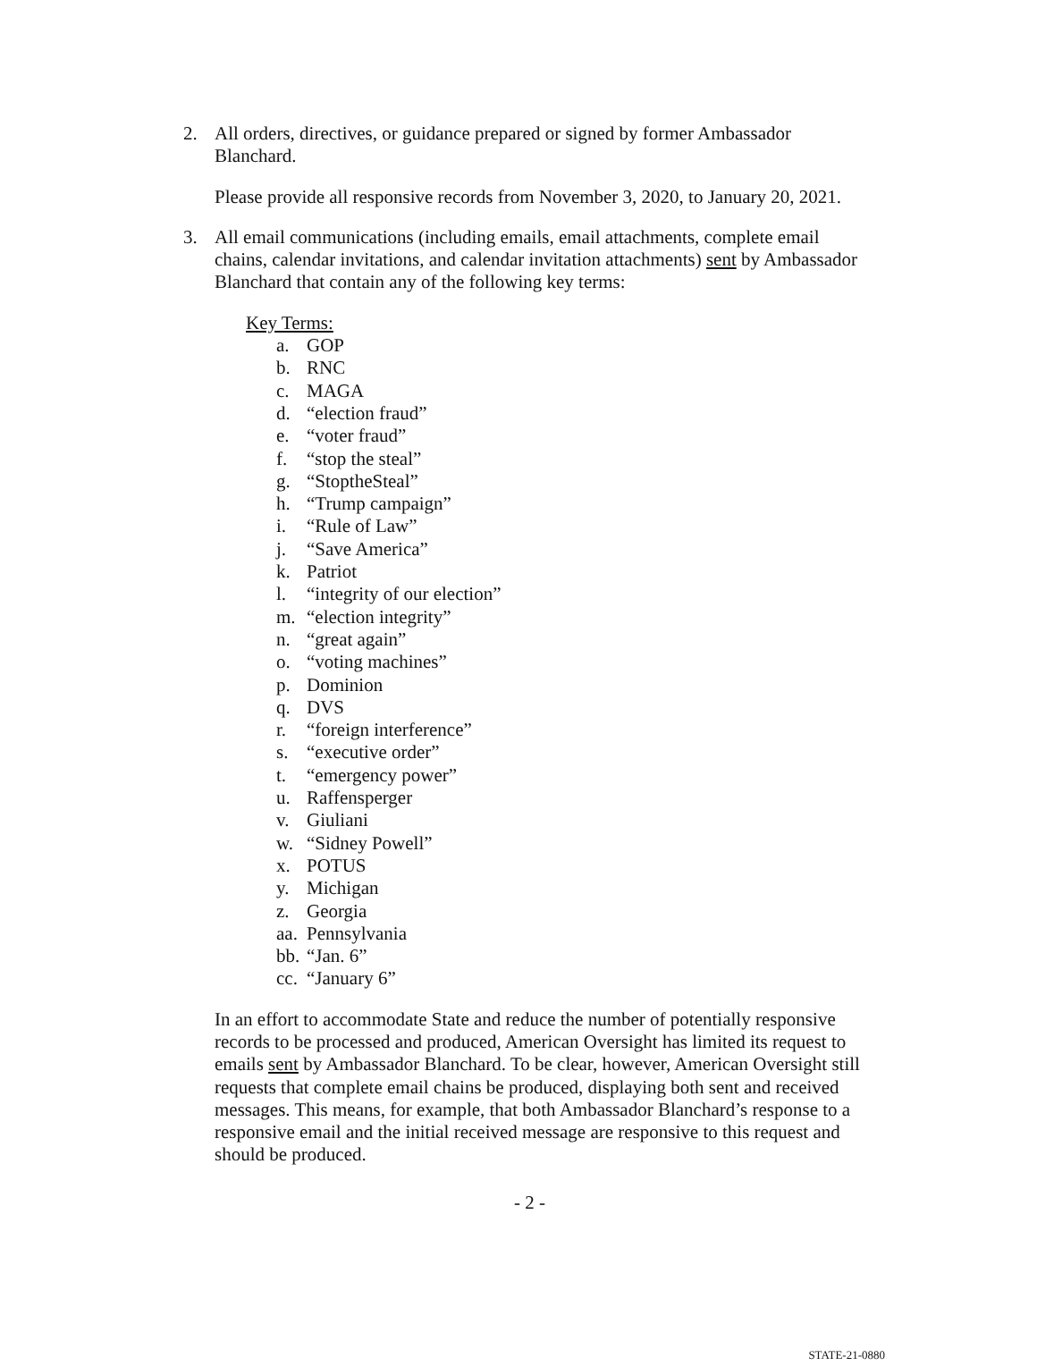2. All orders, directives, or guidance prepared or signed by former Ambassador Blanchard.
Please provide all responsive records from November 3, 2020, to January 20, 2021.
3. All email communications (including emails, email attachments, complete email chains, calendar invitations, and calendar invitation attachments) sent by Ambassador Blanchard that contain any of the following key terms:
Key Terms:
a. GOP
b. RNC
c. MAGA
d. “election fraud”
e. “voter fraud”
f. “stop the steal”
g. “StoptheSteal”
h. “Trump campaign”
i. “Rule of Law”
j. “Save America”
k. Patriot
l. “integrity of our election”
m. “election integrity”
n. “great again”
o. “voting machines”
p. Dominion
q. DVS
r. “foreign interference”
s. “executive order”
t. “emergency power”
u. Raffensperger
v. Giuliani
w. “Sidney Powell”
x. POTUS
y. Michigan
z. Georgia
aa. Pennsylvania
bb. “Jan. 6”
cc. “January 6”
In an effort to accommodate State and reduce the number of potentially responsive records to be processed and produced, American Oversight has limited its request to emails sent by Ambassador Blanchard. To be clear, however, American Oversight still requests that complete email chains be produced, displaying both sent and received messages. This means, for example, that both Ambassador Blanchard’s response to a responsive email and the initial received message are responsive to this request and should be produced.
- 2 -
STATE-21-0880